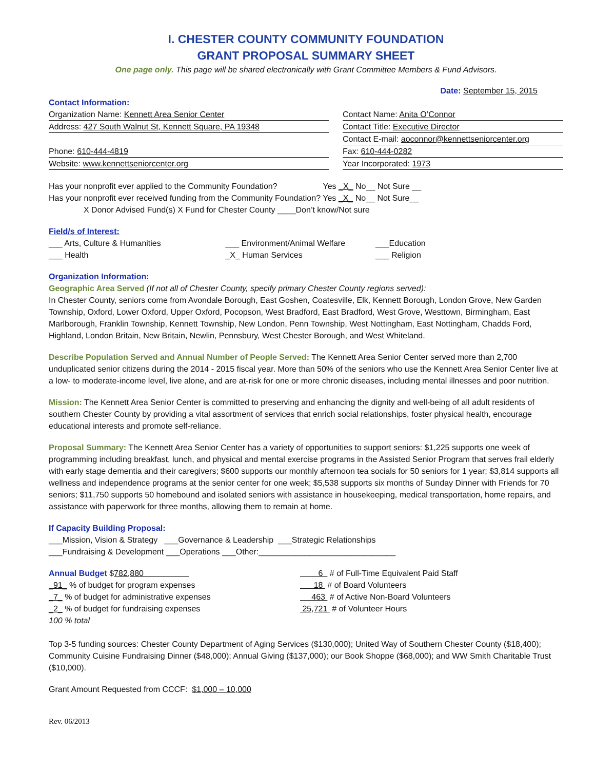I. CHESTER COUNTY COMMUNITY FOUNDATION
GRANT PROPOSAL SUMMARY SHEET
One page only. This page will be shared electronically with Grant Committee Members & Fund Advisors.
Date: September 15, 2015
Contact Information:
Organization Name: Kennett Area Senior Center Contact Name: Anita O’Connor
Address: 427 South Walnut St, Kennett Square, PA 19348 Contact Title: Executive Director
Contact E-mail: aoconnor@kennettseniorcenter.org
Phone: 610-444-4819 Fax: 610-444-0282
Website: www.kennettseniorcenter.org Year Incorporated: 1973
Has your nonprofit ever applied to the Community Foundation? Yes _X_ No__ Not Sure __
Has your nonprofit ever received funding from the Community Foundation? Yes _X_ No__ Not Sure__
X Donor Advised Fund(s) X Fund for Chester County ____Don’t know/Not sure
Field/s of Interest:
___ Arts, Culture & Humanities ___ Environment/Animal Welfare ___Education
___ Health _X_ Human Services ___ Religion
Organization Information:
Geographic Area Served (If not all of Chester County, specify primary Chester County regions served):
In Chester County, seniors come from Avondale Borough, East Goshen, Coatesville, Elk, Kennett Borough, London Grove, New Garden Township, Oxford, Lower Oxford, Upper Oxford, Pocopson, West Bradford, East Bradford, West Grove, Westtown, Birmingham, East Marlborough, Franklin Township, Kennett Township, New London, Penn Township, West Nottingham, East Nottingham, Chadds Ford, Highland, London Britain, New Britain, Newlin, Pennsbury, West Chester Borough, and West Whiteland.
Describe Population Served and Annual Number of People Served: The Kennett Area Senior Center served more than 2,700 unduplicated senior citizens during the 2014 - 2015 fiscal year. More than 50% of the seniors who use the Kennett Area Senior Center live at a low- to moderate-income level, live alone, and are at-risk for one or more chronic diseases, including mental illnesses and poor nutrition.
Mission: The Kennett Area Senior Center is committed to preserving and enhancing the dignity and well-being of all adult residents of southern Chester County by providing a vital assortment of services that enrich social relationships, foster physical health, encourage educational interests and promote self-reliance.
Proposal Summary: The Kennett Area Senior Center has a variety of opportunities to support seniors: $1,225 supports one week of programming including breakfast, lunch, and physical and mental exercise programs in the Assisted Senior Program that serves frail elderly with early stage dementia and their caregivers; $600 supports our monthly afternoon tea socials for 50 seniors for 1 year; $3,814 supports all wellness and independence programs at the senior center for one week; $5,538 supports six months of Sunday Dinner with Friends for 70 seniors; $11,750 supports 50 homebound and isolated seniors with assistance in housekeeping, medical transportation, home repairs, and assistance with paperwork for three months, allowing them to remain at home.
If Capacity Building Proposal:
___Mission, Vision & Strategy ___Governance & Leadership ___Strategic Relationships
___Fundraising & Development ___Operations ___Other:______________________________
Annual Budget $782,880
_91_ % of budget for program expenses
_7_ % of budget for administrative expenses
_2_ % of budget for fundraising expenses
100 % total
6 # of Full-Time Equivalent Paid Staff
18 # of Board Volunteers
463 # of Active Non-Board Volunteers
25,721 # of Volunteer Hours
Top 3-5 funding sources: Chester County Department of Aging Services ($130,000); United Way of Southern Chester County ($18,400); Community Cuisine Fundraising Dinner ($48,000); Annual Giving ($137,000); our Book Shoppe ($68,000); and WW Smith Charitable Trust ($10,000).
Grant Amount Requested from CCCF: $1,000 – 10,000
Rev. 06/2013